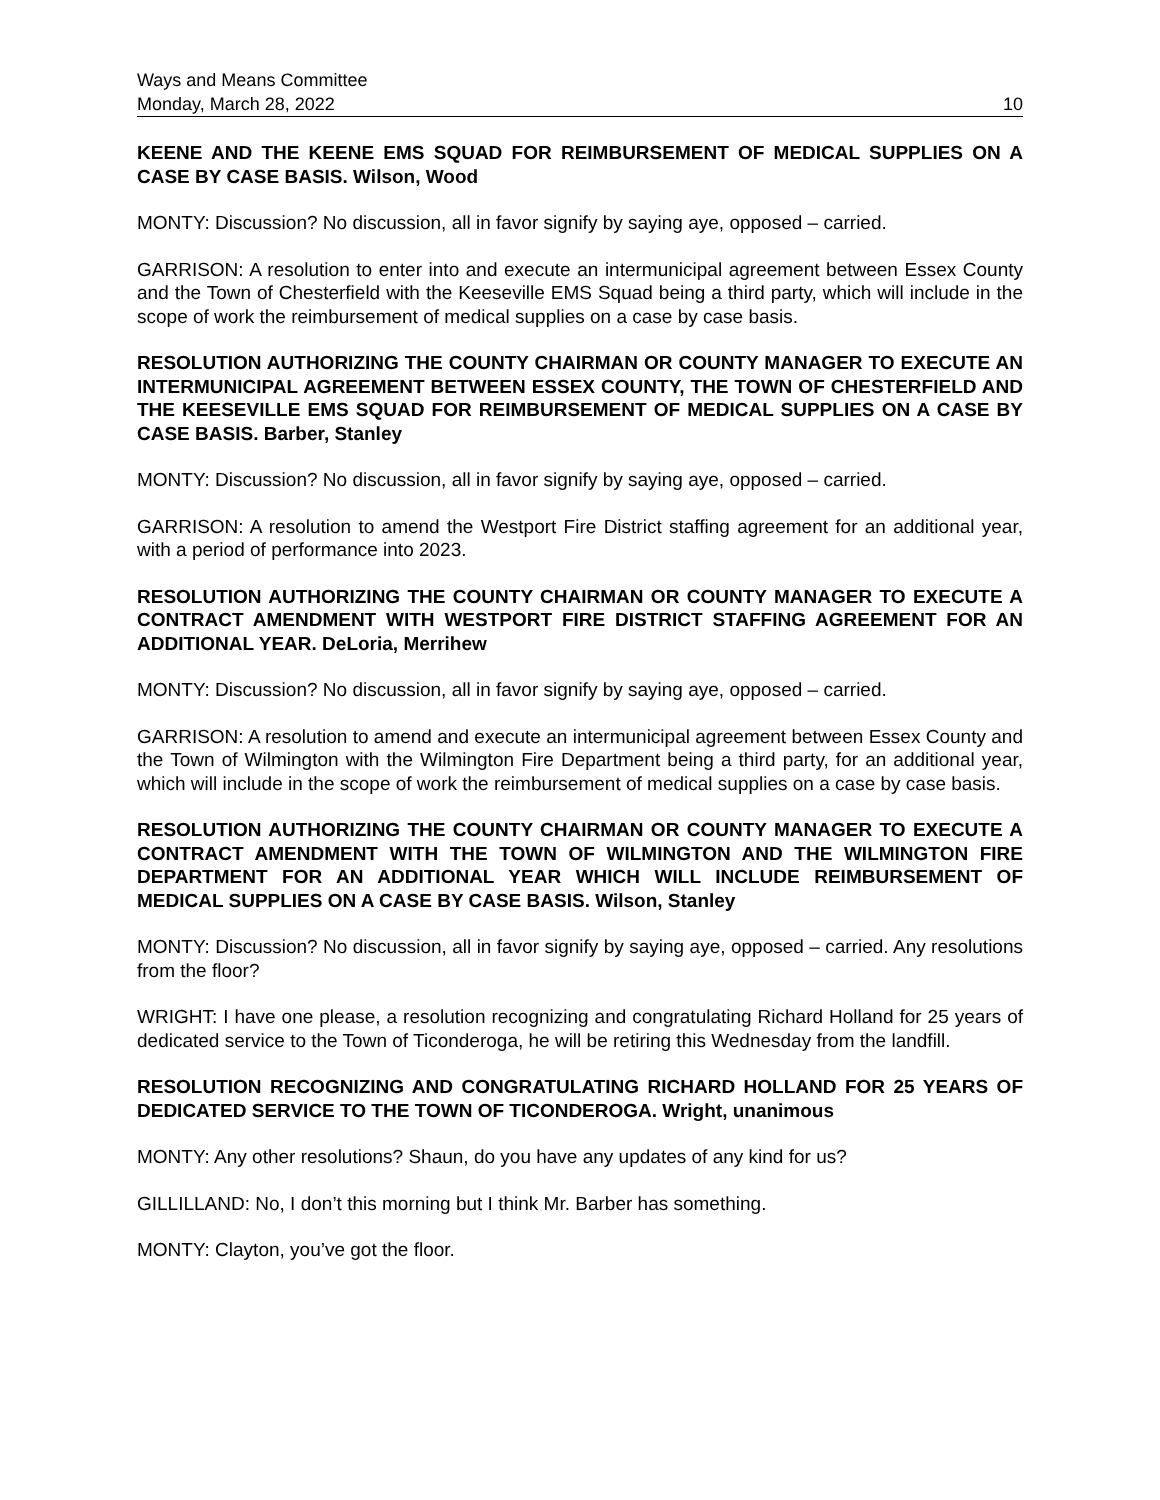Ways and Means Committee
Monday, March 28, 2022 10
KEENE AND THE KEENE EMS SQUAD FOR REIMBURSEMENT OF MEDICAL SUPPLIES ON A CASE BY CASE BASIS. Wilson, Wood
MONTY: Discussion? No discussion, all in favor signify by saying aye, opposed – carried.
GARRISON: A resolution to enter into and execute an intermunicipal agreement between Essex County and the Town of Chesterfield with the Keeseville EMS Squad being a third party, which will include in the scope of work the reimbursement of medical supplies on a case by case basis.
RESOLUTION AUTHORIZING THE COUNTY CHAIRMAN OR COUNTY MANAGER TO EXECUTE AN INTERMUNICIPAL AGREEMENT BETWEEN ESSEX COUNTY, THE TOWN OF CHESTERFIELD AND THE KEESEVILLE EMS SQUAD FOR REIMBURSEMENT OF MEDICAL SUPPLIES ON A CASE BY CASE BASIS. Barber, Stanley
MONTY: Discussion? No discussion, all in favor signify by saying aye, opposed – carried.
GARRISON: A resolution to amend the Westport Fire District staffing agreement for an additional year, with a period of performance into 2023.
RESOLUTION AUTHORIZING THE COUNTY CHAIRMAN OR COUNTY MANAGER TO EXECUTE A CONTRACT AMENDMENT WITH WESTPORT FIRE DISTRICT STAFFING AGREEMENT FOR AN ADDITIONAL YEAR. DeLoria, Merrihew
MONTY: Discussion? No discussion, all in favor signify by saying aye, opposed – carried.
GARRISON: A resolution to amend and execute an intermunicipal agreement between Essex County and the Town of Wilmington with the Wilmington Fire Department being a third party, for an additional year, which will include in the scope of work the reimbursement of medical supplies on a case by case basis.
RESOLUTION AUTHORIZING THE COUNTY CHAIRMAN OR COUNTY MANAGER TO EXECUTE A CONTRACT AMENDMENT WITH THE TOWN OF WILMINGTON AND THE WILMINGTON FIRE DEPARTMENT FOR AN ADDITIONAL YEAR WHICH WILL INCLUDE REIMBURSEMENT OF MEDICAL SUPPLIES ON A CASE BY CASE BASIS. Wilson, Stanley
MONTY: Discussion? No discussion, all in favor signify by saying aye, opposed – carried. Any resolutions from the floor?
WRIGHT: I have one please, a resolution recognizing and congratulating Richard Holland for 25 years of dedicated service to the Town of Ticonderoga, he will be retiring this Wednesday from the landfill.
RESOLUTION RECOGNIZING AND CONGRATULATING RICHARD HOLLAND FOR 25 YEARS OF DEDICATED SERVICE TO THE TOWN OF TICONDEROGA. Wright, unanimous
MONTY: Any other resolutions? Shaun, do you have any updates of any kind for us?
GILLILLAND: No, I don’t this morning but I think Mr. Barber has something.
MONTY: Clayton, you’ve got the floor.